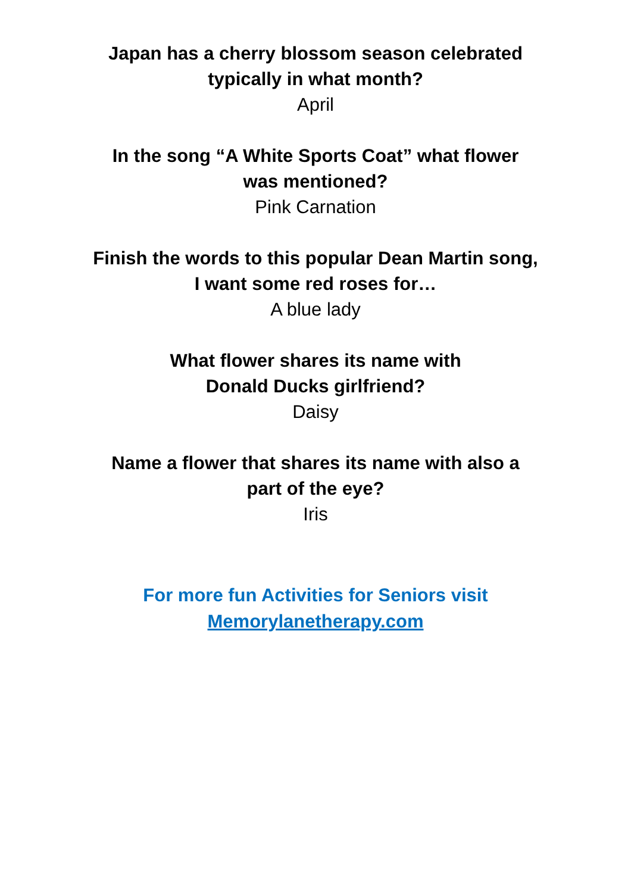Japan has a cherry blossom season celebrated
typically in what month?
April
In the song “A White Sports Coat” what flower
was mentioned?
Pink Carnation
Finish the words to this popular Dean Martin song,
I want some red roses for…
A blue lady
What flower shares its name with
Donald Ducks girlfriend?
Daisy
Name a flower that shares its name with also a
part of the eye?
Iris
For more fun Activities for Seniors visit
Memorylanetherapy.com